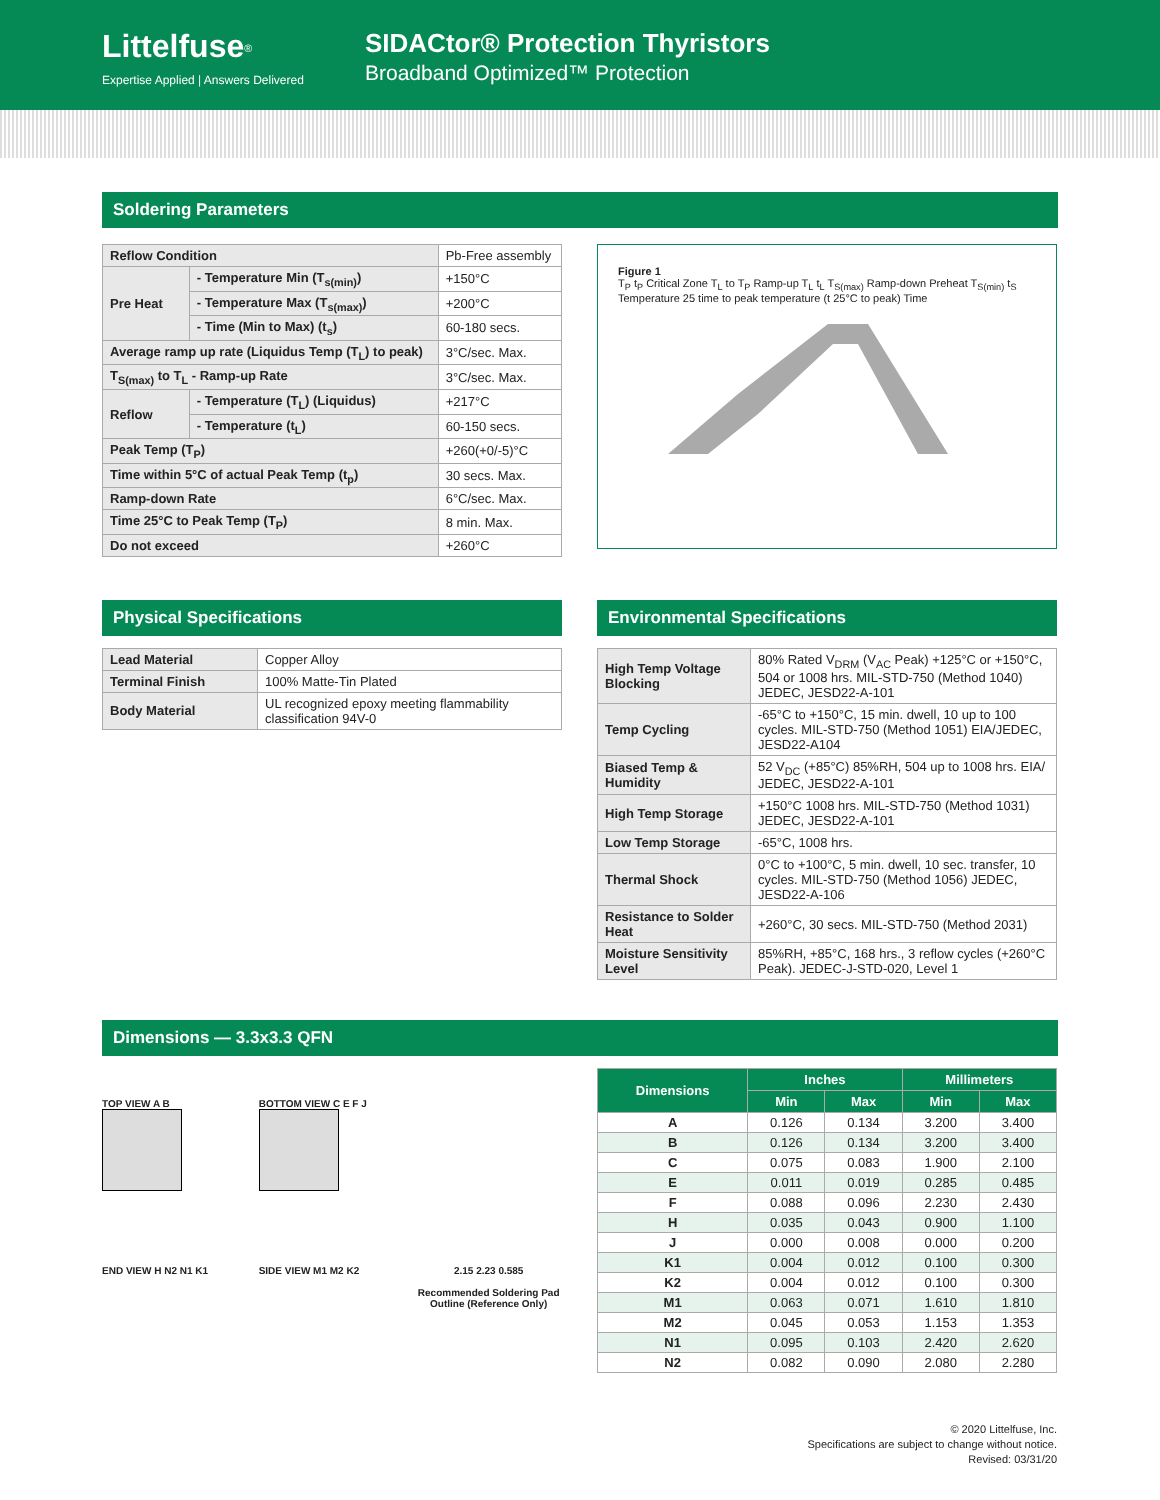Littelfuse<sup>®</sup>
Expertise Applied | Answers Delivered
SIDACtor® Protection Thyristors
Broadband Optimized™ Protection
Soldering Parameters
| Reflow Condition | | Pb-Free assembly |
| Pre Heat | - Temperature Min (T<sub>s(min)</sub>) | +150°C |
| | - Temperature Max (T<sub>s(max)</sub>) | +200°C |
| | - Time (Min to Max) (t<sub>s</sub>) | 60-180 secs. |
| Average ramp up rate (Liquidus Temp (T<sub>L</sub>) to peak) | | 3°C/sec. Max. |
| T<sub>S(max)</sub> to T<sub>L</sub> - Ramp-up Rate | | 3°C/sec. Max. |
| Reflow | - Temperature (T<sub>L</sub>) (Liquidus) | +217°C |
| | - Temperature (t<sub>L</sub>) | 60-150 secs. |
| Peak Temp (T<sub>P</sub>) | | +260(+0/-5)°C |
| Time within 5°C of actual Peak Temp (t<sub>p</sub>) | | 30 secs. Max. |
| Ramp-down Rate | | 6°C/sec. Max. |
| Time 25°C to Peak Temp (T<sub>P</sub>) | | 8 min. Max. |
| Do not exceed | | +260°C |
Figure 1
T<sub>P</sub> t<sub>P</sub> Critical Zone T<sub>L</sub> to T<sub>P</sub> Ramp-up T<sub>L</sub> t<sub>L</sub> T<sub>S(max)</sub> Ramp-down Preheat T<sub>S(min)</sub> t<sub>S</sub> Temperature 25 time to peak temperature (t 25°C to peak) Time
Physical Specifications
| Lead Material | Copper Alloy |
| Terminal Finish | 100% Matte-Tin Plated |
| Body Material | UL recognized epoxy meeting flammability classification 94V-0 |
Environmental Specifications
| High Temp Voltage Blocking | 80% Rated V<sub>DRM</sub> (V<sub>AC</sub> Peak) +125°C or +150°C, 504 or 1008 hrs. MIL-STD-750 (Method 1040) JEDEC, JESD22-A-101 |
| Temp Cycling | -65°C to +150°C, 15 min. dwell, 10 up to 100 cycles. MIL-STD-750 (Method 1051) EIA/JEDEC, JESD22-A104 |
| Biased Temp & Humidity | 52 V<sub>DC</sub> (+85°C) 85%RH, 504 up to 1008 hrs. EIA/ JEDEC, JESD22-A-101 |
| High Temp Storage | +150°C 1008 hrs. MIL-STD-750 (Method 1031) JEDEC, JESD22-A-101 |
| Low Temp Storage | -65°C, 1008 hrs. |
| Thermal Shock | 0°C to +100°C, 5 min. dwell, 10 sec. transfer, 10 cycles. MIL-STD-750 (Method 1056) JEDEC, JESD22-A-106 |
| Resistance to Solder Heat | +260°C, 30 secs. MIL-STD-750 (Method 2031) |
| Moisture Sensitivity Level | 85%RH, +85°C, 168 hrs., 3 reflow cycles (+260°C Peak). JEDEC-J-STD-020, Level 1 |
Dimensions — 3.3x3.3 QFN
TOP VIEW A B
BOTTOM VIEW C E F J
END VIEW H N2 N1 K1
SIDE VIEW M1 M2 K2
2.15 2.23 0.585
Recommended Soldering Pad Outline (Reference Only)
| Dimensions | Inches | | Millimeters | |
| --- | --- | --- | --- | --- |
| | Min | Max | Min | Max |
| A | 0.126 | 0.134 | 3.200 | 3.400 |
| B | 0.126 | 0.134 | 3.200 | 3.400 |
| C | 0.075 | 0.083 | 1.900 | 2.100 |
| E | 0.011 | 0.019 | 0.285 | 0.485 |
| F | 0.088 | 0.096 | 2.230 | 2.430 |
| H | 0.035 | 0.043 | 0.900 | 1.100 |
| J | 0.000 | 0.008 | 0.000 | 0.200 |
| K1 | 0.004 | 0.012 | 0.100 | 0.300 |
| K2 | 0.004 | 0.012 | 0.100 | 0.300 |
| M1 | 0.063 | 0.071 | 1.610 | 1.810 |
| M2 | 0.045 | 0.053 | 1.153 | 1.353 |
| N1 | 0.095 | 0.103 | 2.420 | 2.620 |
| N2 | 0.082 | 0.090 | 2.080 | 2.280 |
© 2020 Littelfuse, Inc.
Specifications are subject to change without notice.
Revised: 03/31/20